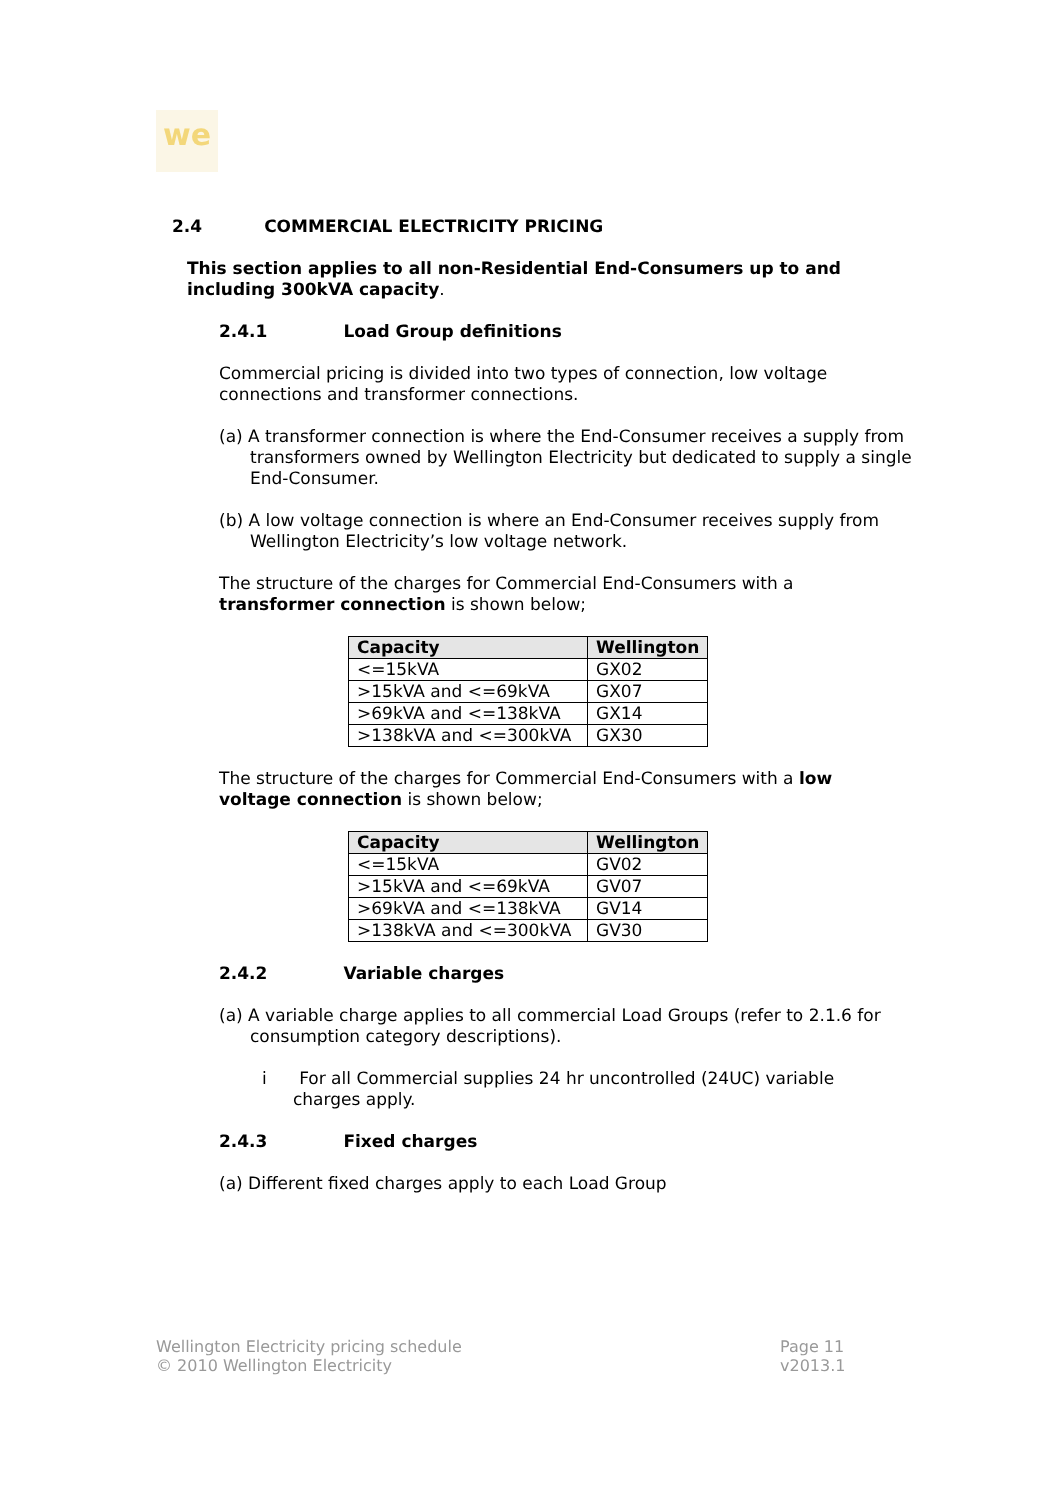we
2.4 COMMERCIAL ELECTRICITY PRICING
This section applies to all non-Residential End-Consumers up to and including 300kVA capacity.
2.4.1 Load Group definitions
Commercial pricing is divided into two types of connection, low voltage connections and transformer connections.
(a) A transformer connection is where the End-Consumer receives a supply from transformers owned by Wellington Electricity but dedicated to supply a single End-Consumer.
(b) A low voltage connection is where an End-Consumer receives supply from Wellington Electricity’s low voltage network.
The structure of the charges for Commercial End-Consumers with a transformer connection is shown below;
| Capacity | Wellington |
| --- | --- |
| <=15kVA | GX02 |
| >15kVA and <=69kVA | GX07 |
| >69kVA and <=138kVA | GX14 |
| >138kVA and <=300kVA | GX30 |
The structure of the charges for Commercial End-Consumers with a low voltage connection is shown below;
| Capacity | Wellington |
| --- | --- |
| <=15kVA | GV02 |
| >15kVA and <=69kVA | GV07 |
| >69kVA and <=138kVA | GV14 |
| >138kVA and <=300kVA | GV30 |
2.4.2 Variable charges
(a) A variable charge applies to all commercial Load Groups (refer to 2.1.6 for consumption category descriptions).
i For all Commercial supplies 24 hr uncontrolled (24UC) variable charges apply.
2.4.3 Fixed charges
(a) Different fixed charges apply to each Load Group
Wellington Electricity pricing schedule
© 2010 Wellington Electricity
Page 11
v2013.1